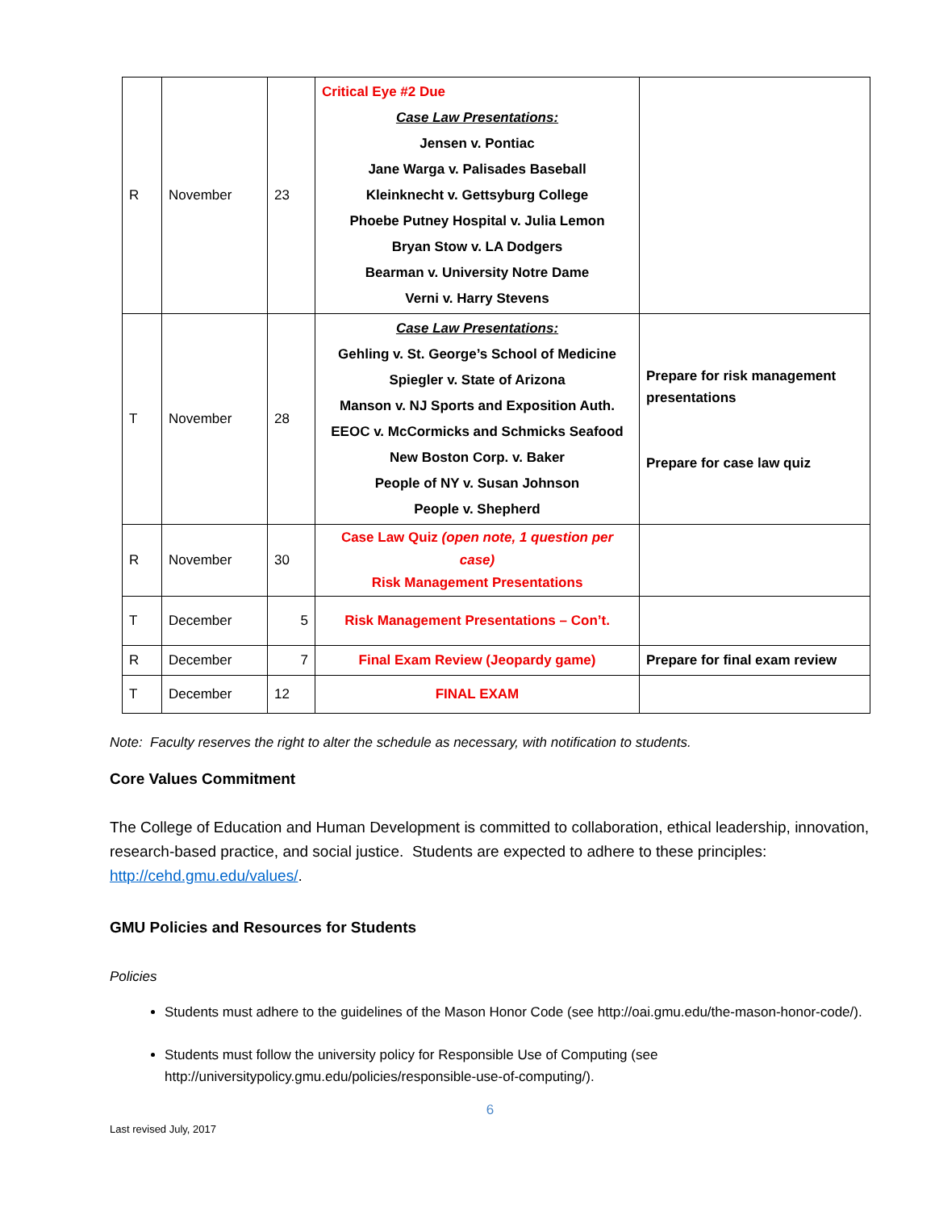| R | November | 23 | Critical Eye #2 Due Case Law Presentations: Jensen v. Pontiac Jane Warga v. Palisades Baseball Kleinknecht v. Gettsyburg College Phoebe Putney Hospital v. Julia Lemon Bryan Stow v. LA Dodgers Bearman v. University Notre Dame Verni v. Harry Stevens | |
| T | November | 28 | Case Law Presentations: Gehling v. St. George’s School of Medicine Spiegler v. State of Arizona Manson v. NJ Sports and Exposition Auth. EEOC v. McCormicks and Schmicks Seafood New Boston Corp. v. Baker People of NY v. Susan Johnson People v. Shepherd | Prepare for risk management presentations Prepare for case law quiz |
| R | November | 30 | Case Law Quiz (open note, 1 question per case) Risk Management Presentations | |
| T | December | 5 | Risk Management Presentations – Con’t. | |
| R | December | 7 | Final Exam Review (Jeopardy game) | Prepare for final exam review |
| T | December | 12 | FINAL EXAM | |
Note: Faculty reserves the right to alter the schedule as necessary, with notification to students.
Core Values Commitment
The College of Education and Human Development is committed to collaboration, ethical leadership, innovation, research-based practice, and social justice. Students are expected to adhere to these principles: http://cehd.gmu.edu/values/.
GMU Policies and Resources for Students
Policies
Students must adhere to the guidelines of the Mason Honor Code (see http://oai.gmu.edu/the-mason-honor-code/).
Students must follow the university policy for Responsible Use of Computing (see http://universitypolicy.gmu.edu/policies/responsible-use-of-computing/).
6
Last revised July, 2017